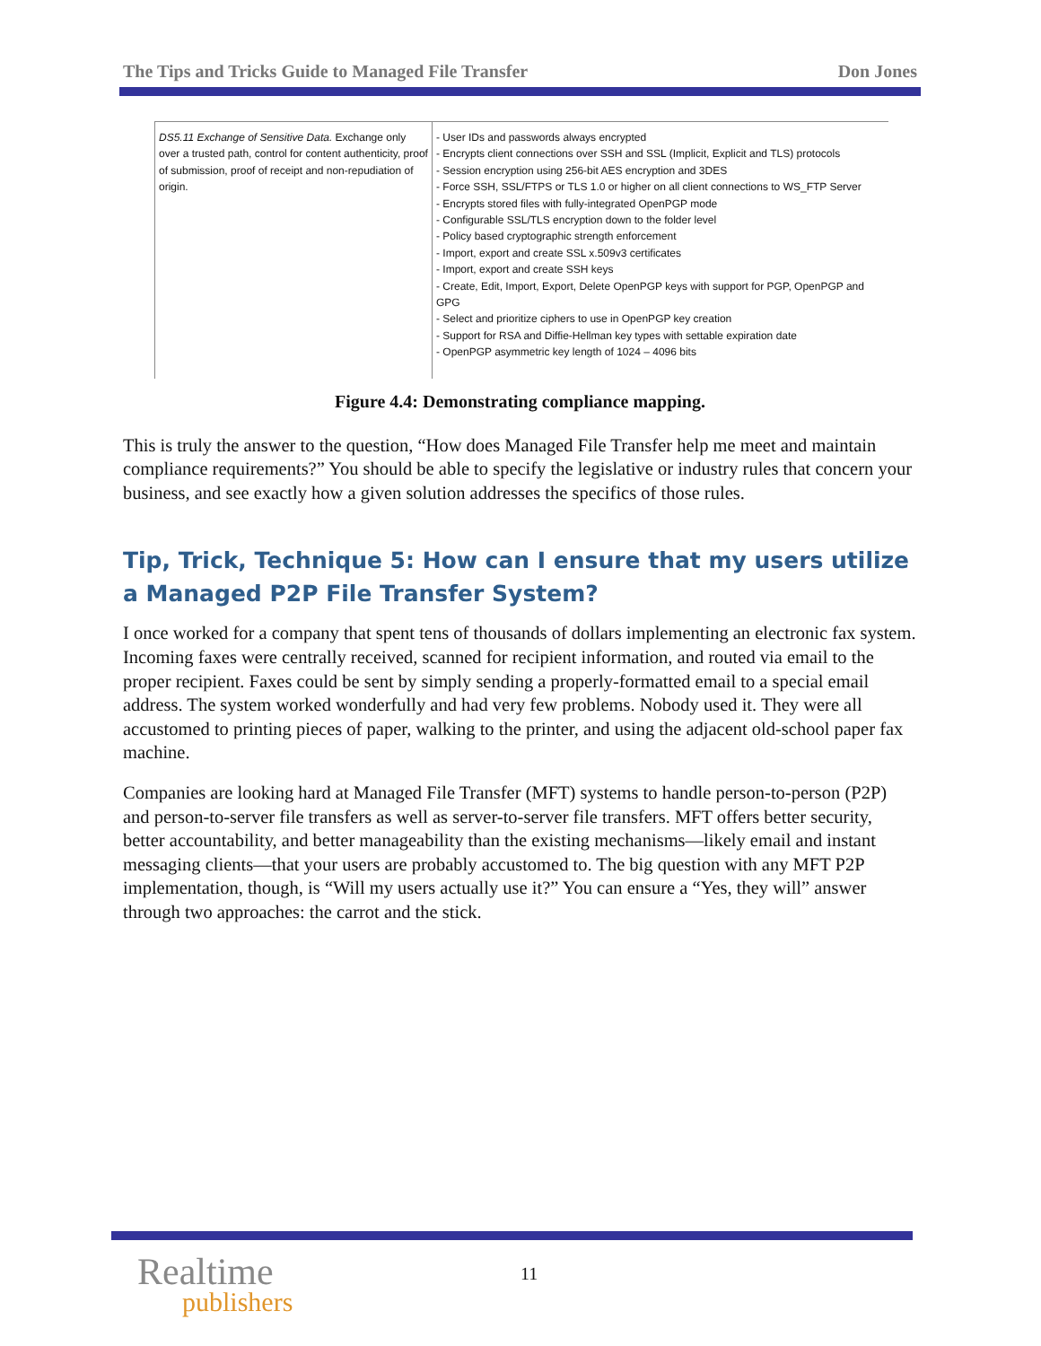The Tips and Tricks Guide to Managed File Transfer Don Jones
| DS5.11 Exchange of Sensitive Data. Exchange only over a trusted path, control for content authenticity, proof of submission, proof of receipt and non-repudiation of origin. | - User IDs and passwords always encrypted - Encrypts client connections over SSH and SSL (Implicit, Explicit and TLS) protocols - Session encryption using 256-bit AES encryption and 3DES - Force SSH, SSL/FTPS or TLS 1.0 or higher on all client connections to WS_FTP Server - Encrypts stored files with fully-integrated OpenPGP mode - Configurable SSL/TLS encryption down to the folder level - Policy based cryptographic strength enforcement - Import, export and create SSL x.509v3 certificates - Import, export and create SSH keys - Create, Edit, Import, Export, Delete OpenPGP keys with support for PGP, OpenPGP and GPG - Select and prioritize ciphers to use in OpenPGP key creation - Support for RSA and Diffie-Hellman key types with settable expiration date - OpenPGP asymmetric key length of 1024 – 4096 bits |
Figure 4.4: Demonstrating compliance mapping.
This is truly the answer to the question, “How does Managed File Transfer help me meet and maintain compliance requirements?” You should be able to specify the legislative or industry rules that concern your business, and see exactly how a given solution addresses the specifics of those rules.
Tip, Trick, Technique 5: How can I ensure that my users utilize a Managed P2P File Transfer System?
I once worked for a company that spent tens of thousands of dollars implementing an electronic fax system. Incoming faxes were centrally received, scanned for recipient information, and routed via email to the proper recipient. Faxes could be sent by simply sending a properly-formatted email to a special email address. The system worked wonderfully and had very few problems. Nobody used it. They were all accustomed to printing pieces of paper, walking to the printer, and using the adjacent old-school paper fax machine.
Companies are looking hard at Managed File Transfer (MFT) systems to handle person-to-person (P2P) and person-to-server file transfers as well as server-to-server file transfers. MFT offers better security, better accountability, and better manageability than the existing mechanisms—likely email and instant messaging clients—that your users are probably accustomed to. The big question with any MFT P2P implementation, though, is “Will my users actually use it?” You can ensure a “Yes, they will” answer through two approaches: the carrot and the stick.
Realtime
publishers
11